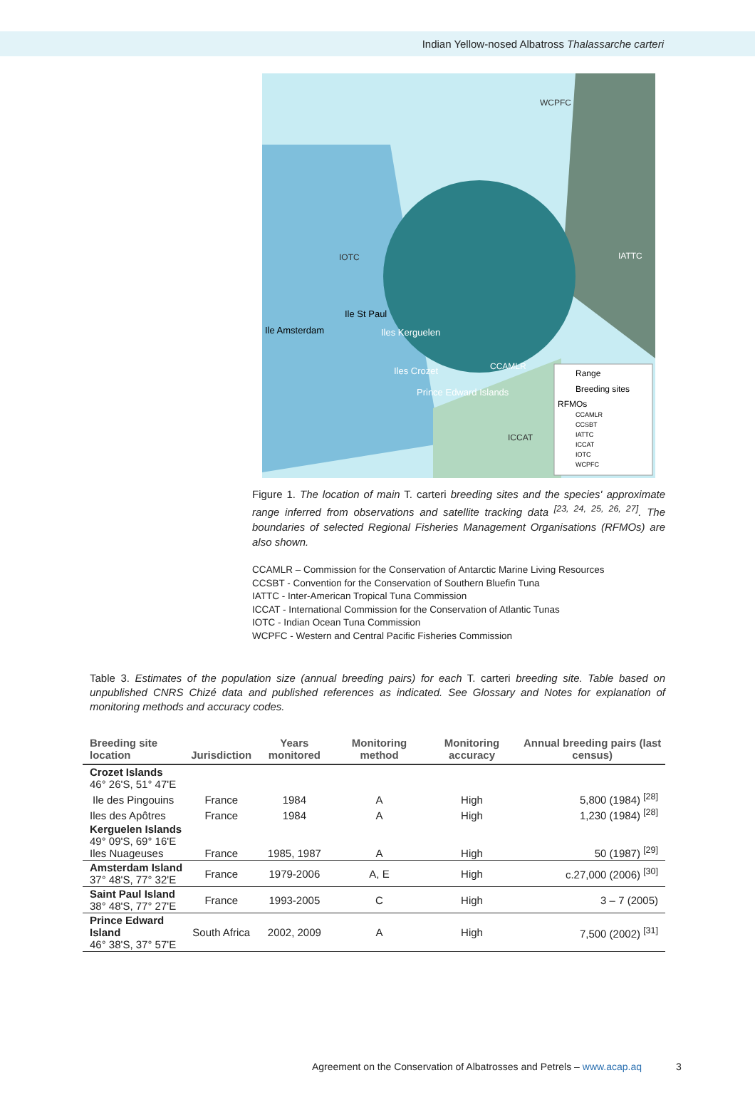Indian Yellow-nosed Albatross Thalassarche carteri
WCPFC
IOTC
IATTC
CCAMLR
ICCAT
Ile St Paul
Ile Amsterdam
Iles Kerguelen
Iles Crozet
Prince Edward Islands
Range
Breeding sites
RFMOs
CCAMLR
CCSBT
IATTC
ICCAT
IOTC
WCPFC
Figure 1. The location of main T. carteri breeding sites and the species' approximate range inferred from observations and satellite tracking data <sup>[23, 24, 25, 26, 27]</sup>. The boundaries of selected Regional Fisheries Management Organisations (RFMOs) are also shown.
CCAMLR – Commission for the Conservation of Antarctic Marine Living Resources
CCSBT - Convention for the Conservation of Southern Bluefin Tuna
IATTC - Inter-American Tropical Tuna Commission
ICCAT - International Commission for the Conservation of Atlantic Tunas
IOTC - Indian Ocean Tuna Commission
WCPFC - Western and Central Pacific Fisheries Commission
Table 3. Estimates of the population size (annual breeding pairs) for each T. carteri breeding site. Table based on unpublished CNRS Chizé data and published references as indicated. See Glossary and Notes for explanation of monitoring methods and accuracy codes.
| Breeding site location | Jurisdiction | Years monitored | Monitoring method | Monitoring accuracy | Annual breeding pairs (last census) |
| --- | --- | --- | --- | --- | --- |
| Crozet Islands 46° 26'S, 51° 47'E | | | | | |
| Ile des Pingouins | France | 1984 | A | High | 5,800 (1984) <sup>[28]</sup> |
| Iles des Apôtres | France | 1984 | A | High | 1,230 (1984) <sup>[28]</sup> |
| Kerguelen Islands 49° 09'S, 69° 16'E Iles Nuageuses | France | 1985, 1987 | A | High | 50 (1987) <sup>[29]</sup> |
| Amsterdam Island 37° 48'S, 77° 32'E | France | 1979-2006 | A, E | High | c.27,000 (2006) <sup>[30]</sup> |
| Saint Paul Island 38° 48'S, 77° 27'E | France | 1993-2005 | C | High | 3 – 7 (2005) |
| Prince Edward Island 46° 38'S, 37° 57'E | South Africa | 2002, 2009 | A | High | 7,500 (2002) <sup>[31]</sup> |
Agreement on the Conservation of Albatrosses and Petrels – www.acap.aq 3